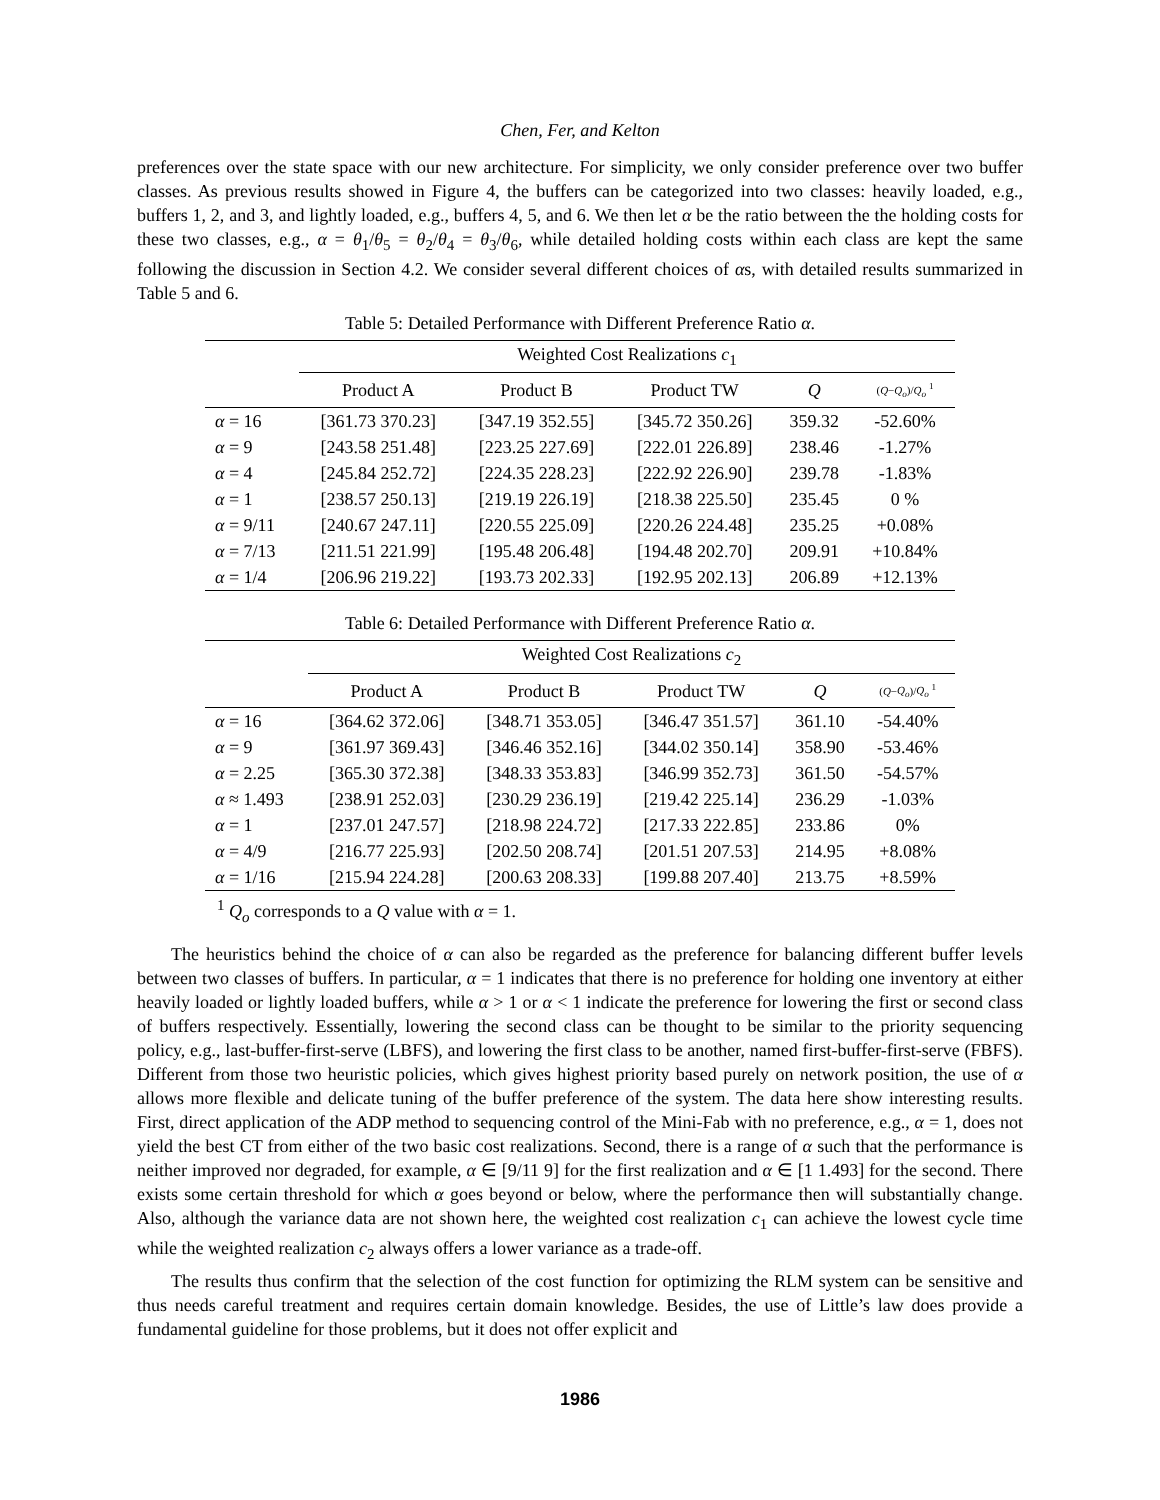Chen, Fer, and Kelton
preferences over the state space with our new architecture. For simplicity, we only consider preference over two buffer classes. As previous results showed in Figure 4, the buffers can be categorized into two classes: heavily loaded, e.g., buffers 1, 2, and 3, and lightly loaded, e.g., buffers 4, 5, and 6. We then let α be the ratio between the the holding costs for these two classes, e.g., α = θ<sub>1</sub>/θ<sub>5</sub> = θ<sub>2</sub>/θ<sub>4</sub> = θ<sub>3</sub>/θ<sub>6</sub>, while detailed holding costs within each class are kept the same following the discussion in Section 4.2. We consider several different choices of αs, with detailed results summarized in Table 5 and 6.
Table 5: Detailed Performance with Different Preference Ratio α.
| | Weighted Cost Realizations c<sub>1</sub> | | | | |
| --- | --- | --- | --- | --- | --- |
| | Product A | Product B | Product TW | Q | ( Q − Q<sub>o</sub> )/ Q<sub>o</sub> <sup>1</sup> |
| α = 16 | [361.73 370.23] | [347.19 352.55] | [345.72 350.26] | 359.32 | -52.60% |
| α = 9 | [243.58 251.48] | [223.25 227.69] | [222.01 226.89] | 238.46 | -1.27% |
| α = 4 | [245.84 252.72] | [224.35 228.23] | [222.92 226.90] | 239.78 | -1.83% |
| α = 1 | [238.57 250.13] | [219.19 226.19] | [218.38 225.50] | 235.45 | 0 % |
| α = 9/11 | [240.67 247.11] | [220.55 225.09] | [220.26 224.48] | 235.25 | +0.08% |
| α = 7/13 | [211.51 221.99] | [195.48 206.48] | [194.48 202.70] | 209.91 | +10.84% |
| α = 1/4 | [206.96 219.22] | [193.73 202.33] | [192.95 202.13] | 206.89 | +12.13% |
Table 6: Detailed Performance with Different Preference Ratio α.
| | Weighted Cost Realizations c<sub>2</sub> | | | | |
| --- | --- | --- | --- | --- | --- |
| | Product A | Product B | Product TW | Q | ( Q − Q<sub>o</sub> )/ Q<sub>o</sub> <sup>1</sup> |
| α = 16 | [364.62 372.06] | [348.71 353.05] | [346.47 351.57] | 361.10 | -54.40% |
| α = 9 | [361.97 369.43] | [346.46 352.16] | [344.02 350.14] | 358.90 | -53.46% |
| α = 2.25 | [365.30 372.38] | [348.33 353.83] | [346.99 352.73] | 361.50 | -54.57% |
| α ≈ 1.493 | [238.91 252.03] | [230.29 236.19] | [219.42 225.14] | 236.29 | -1.03% |
| α = 1 | [237.01 247.57] | [218.98 224.72] | [217.33 222.85] | 233.86 | 0% |
| α = 4/9 | [216.77 225.93] | [202.50 208.74] | [201.51 207.53] | 214.95 | +8.08% |
| α = 1/16 | [215.94 224.28] | [200.63 208.33] | [199.88 207.40] | 213.75 | +8.59% |
<sup>1</sup> Q<sub>o</sub> corresponds to a Q value with α = 1.
The heuristics behind the choice of α can also be regarded as the preference for balancing different buffer levels between two classes of buffers. In particular, α = 1 indicates that there is no preference for holding one inventory at either heavily loaded or lightly loaded buffers, while α > 1 or α < 1 indicate the preference for lowering the first or second class of buffers respectively. Essentially, lowering the second class can be thought to be similar to the priority sequencing policy, e.g., last-buffer-first-serve (LBFS), and lowering the first class to be another, named first-buffer-first-serve (FBFS). Different from those two heuristic policies, which gives highest priority based purely on network position, the use of α allows more flexible and delicate tuning of the buffer preference of the system. The data here show interesting results. First, direct application of the ADP method to sequencing control of the Mini-Fab with no preference, e.g., α = 1, does not yield the best CT from either of the two basic cost realizations. Second, there is a range of α such that the performance is neither improved nor degraded, for example, α ∈ [9/11 9] for the first realization and α ∈ [1 1.493] for the second. There exists some certain threshold for which α goes beyond or below, where the performance then will substantially change. Also, although the variance data are not shown here, the weighted cost realization c<sub>1</sub> can achieve the lowest cycle time while the weighted realization c<sub>2</sub> always offers a lower variance as a trade-off.
The results thus confirm that the selection of the cost function for optimizing the RLM system can be sensitive and thus needs careful treatment and requires certain domain knowledge. Besides, the use of Little’s law does provide a fundamental guideline for those problems, but it does not offer explicit and
1986